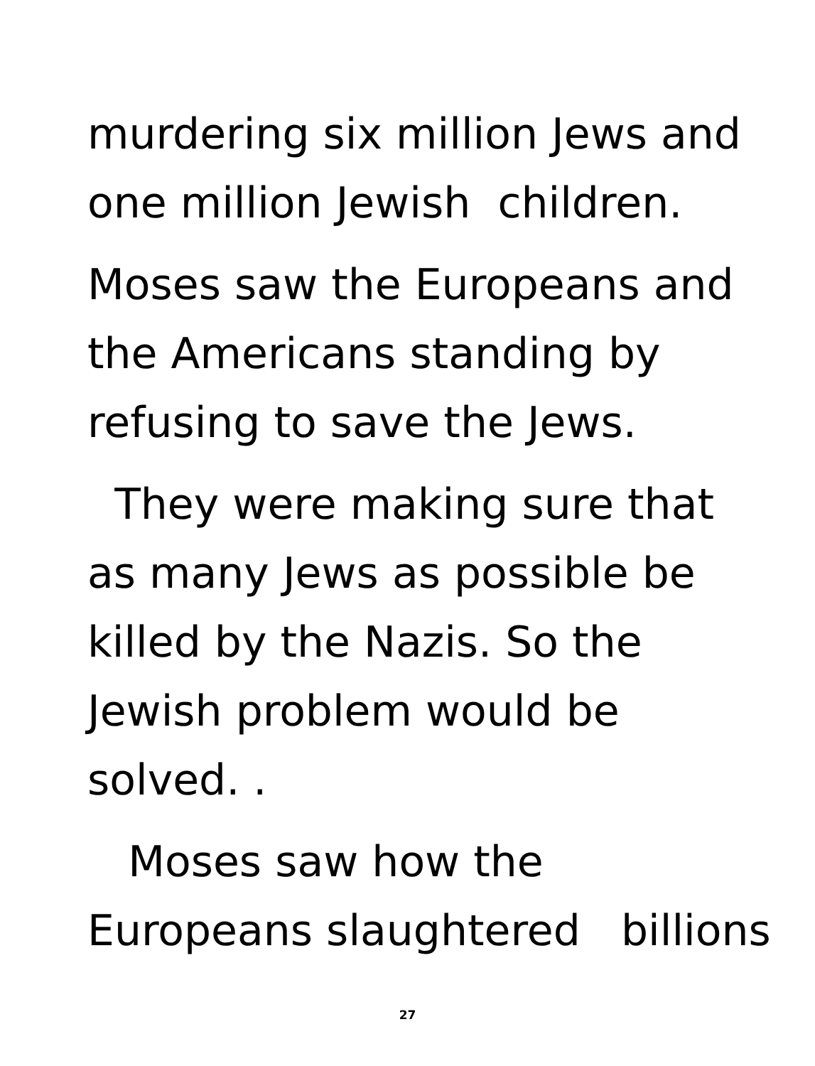murdering six million Jews and
one million Jewish children.
Moses saw the Europeans and
the Americans standing by
refusing to save the Jews.
They were making sure that
as many Jews as possible be
killed by the Nazis. So the
Jewish problem would be
solved. .
Moses saw how the
Europeans slaughtered billions
27